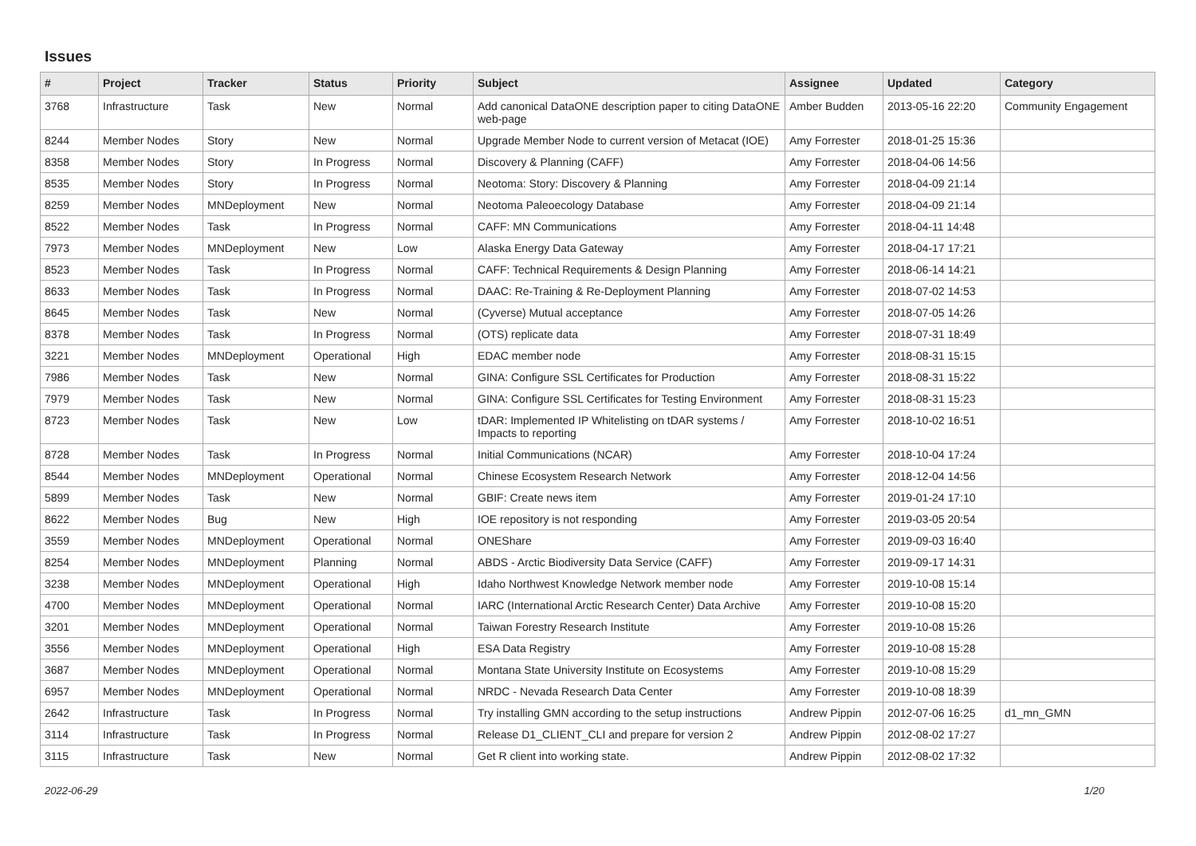Issues
| # | Project | Tracker | Status | Priority | Subject | Assignee | Updated | Category |
| --- | --- | --- | --- | --- | --- | --- | --- | --- |
| 3768 | Infrastructure | Task | New | Normal | Add canonical DataONE description paper to citing DataONE web-page | Amber Budden | 2013-05-16 22:20 | Community Engagement |
| 8244 | Member Nodes | Story | New | Normal | Upgrade Member Node to current version of Metacat (IOE) | Amy Forrester | 2018-01-25 15:36 | |
| 8358 | Member Nodes | Story | In Progress | Normal | Discovery & Planning (CAFF) | Amy Forrester | 2018-04-06 14:56 | |
| 8535 | Member Nodes | Story | In Progress | Normal | Neotoma: Story: Discovery & Planning | Amy Forrester | 2018-04-09 21:14 | |
| 8259 | Member Nodes | MNDeployment | New | Normal | Neotoma Paleoecology Database | Amy Forrester | 2018-04-09 21:14 | |
| 8522 | Member Nodes | Task | In Progress | Normal | CAFF: MN Communications | Amy Forrester | 2018-04-11 14:48 | |
| 7973 | Member Nodes | MNDeployment | New | Low | Alaska Energy Data Gateway | Amy Forrester | 2018-04-17 17:21 | |
| 8523 | Member Nodes | Task | In Progress | Normal | CAFF: Technical Requirements & Design Planning | Amy Forrester | 2018-06-14 14:21 | |
| 8633 | Member Nodes | Task | In Progress | Normal | DAAC: Re-Training & Re-Deployment Planning | Amy Forrester | 2018-07-02 14:53 | |
| 8645 | Member Nodes | Task | New | Normal | (Cyverse) Mutual acceptance | Amy Forrester | 2018-07-05 14:26 | |
| 8378 | Member Nodes | Task | In Progress | Normal | (OTS) replicate data | Amy Forrester | 2018-07-31 18:49 | |
| 3221 | Member Nodes | MNDeployment | Operational | High | EDAC member node | Amy Forrester | 2018-08-31 15:15 | |
| 7986 | Member Nodes | Task | New | Normal | GINA: Configure SSL Certificates for Production | Amy Forrester | 2018-08-31 15:22 | |
| 7979 | Member Nodes | Task | New | Normal | GINA: Configure SSL Certificates for Testing Environment | Amy Forrester | 2018-08-31 15:23 | |
| 8723 | Member Nodes | Task | New | Low | tDAR: Implemented IP Whitelisting on tDAR systems / Impacts to reporting | Amy Forrester | 2018-10-02 16:51 | |
| 8728 | Member Nodes | Task | In Progress | Normal | Initial Communications (NCAR) | Amy Forrester | 2018-10-04 17:24 | |
| 8544 | Member Nodes | MNDeployment | Operational | Normal | Chinese Ecosystem Research Network | Amy Forrester | 2018-12-04 14:56 | |
| 5899 | Member Nodes | Task | New | Normal | GBIF: Create news item | Amy Forrester | 2019-01-24 17:10 | |
| 8622 | Member Nodes | Bug | New | High | IOE repository is not responding | Amy Forrester | 2019-03-05 20:54 | |
| 3559 | Member Nodes | MNDeployment | Operational | Normal | ONEShare | Amy Forrester | 2019-09-03 16:40 | |
| 8254 | Member Nodes | MNDeployment | Planning | Normal | ABDS - Arctic Biodiversity Data Service (CAFF) | Amy Forrester | 2019-09-17 14:31 | |
| 3238 | Member Nodes | MNDeployment | Operational | High | Idaho Northwest Knowledge Network member node | Amy Forrester | 2019-10-08 15:14 | |
| 4700 | Member Nodes | MNDeployment | Operational | Normal | IARC (International Arctic Research Center) Data Archive | Amy Forrester | 2019-10-08 15:20 | |
| 3201 | Member Nodes | MNDeployment | Operational | Normal | Taiwan Forestry Research Institute | Amy Forrester | 2019-10-08 15:26 | |
| 3556 | Member Nodes | MNDeployment | Operational | High | ESA Data Registry | Amy Forrester | 2019-10-08 15:28 | |
| 3687 | Member Nodes | MNDeployment | Operational | Normal | Montana State University Institute on Ecosystems | Amy Forrester | 2019-10-08 15:29 | |
| 6957 | Member Nodes | MNDeployment | Operational | Normal | NRDC - Nevada Research Data Center | Amy Forrester | 2019-10-08 18:39 | |
| 2642 | Infrastructure | Task | In Progress | Normal | Try installing GMN according to the setup instructions | Andrew Pippin | 2012-07-06 16:25 | d1_mn_GMN |
| 3114 | Infrastructure | Task | In Progress | Normal | Release D1_CLIENT_CLI and prepare for version 2 | Andrew Pippin | 2012-08-02 17:27 | |
| 3115 | Infrastructure | Task | New | Normal | Get R client into working state. | Andrew Pippin | 2012-08-02 17:32 | |
2022-06-29 1/20